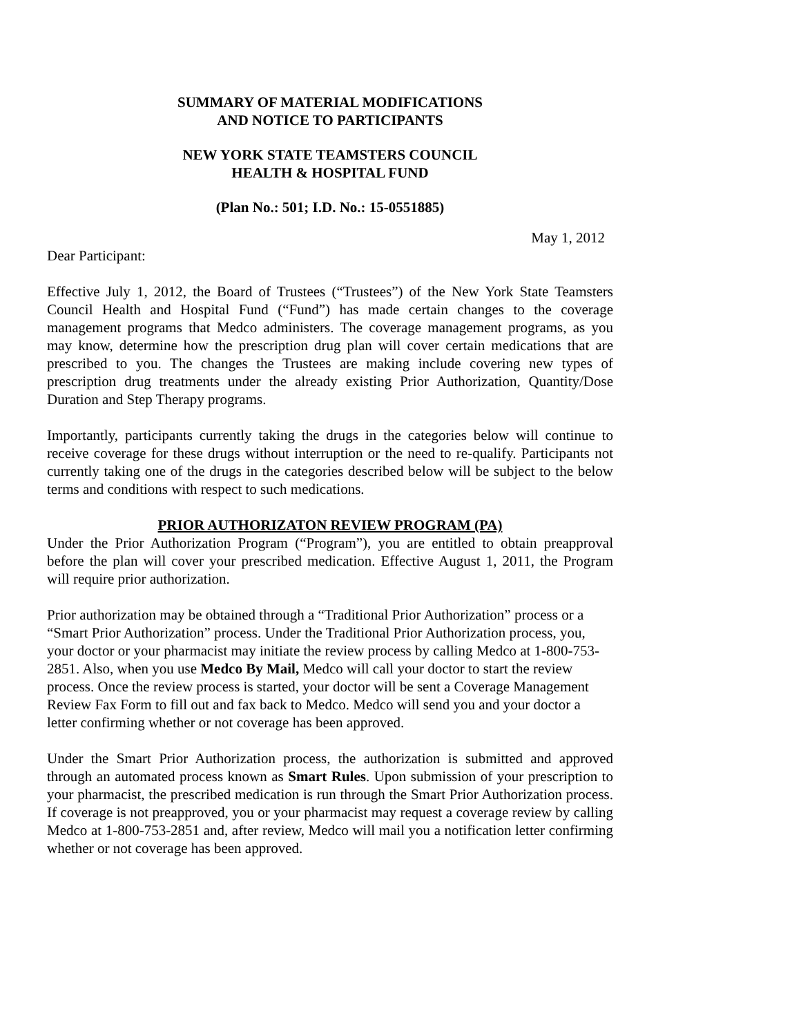SUMMARY OF MATERIAL MODIFICATIONS
AND NOTICE TO PARTICIPANTS
NEW YORK STATE TEAMSTERS COUNCIL
HEALTH & HOSPITAL FUND
(Plan No.: 501; I.D. No.: 15-0551885)
May 1, 2012
Dear Participant:
Effective July 1, 2012, the Board of Trustees (“Trustees”) of the New York State Teamsters Council Health and Hospital Fund (“Fund”) has made certain changes to the coverage management programs that Medco administers. The coverage management programs, as you may know, determine how the prescription drug plan will cover certain medications that are prescribed to you. The changes the Trustees are making include covering new types of prescription drug treatments under the already existing Prior Authorization, Quantity/Dose Duration and Step Therapy programs.
Importantly, participants currently taking the drugs in the categories below will continue to receive coverage for these drugs without interruption or the need to re-qualify. Participants not currently taking one of the drugs in the categories described below will be subject to the below terms and conditions with respect to such medications.
PRIOR AUTHORIZATON REVIEW PROGRAM (PA)
Under the Prior Authorization Program (“Program”), you are entitled to obtain preapproval before the plan will cover your prescribed medication. Effective August 1, 2011, the Program will require prior authorization.
Prior authorization may be obtained through a “Traditional Prior Authorization” process or a “Smart Prior Authorization” process. Under the Traditional Prior Authorization process, you, your doctor or your pharmacist may initiate the review process by calling Medco at 1-800-753-2851. Also, when you use Medco By Mail, Medco will call your doctor to start the review process. Once the review process is started, your doctor will be sent a Coverage Management Review Fax Form to fill out and fax back to Medco. Medco will send you and your doctor a letter confirming whether or not coverage has been approved.
Under the Smart Prior Authorization process, the authorization is submitted and approved through an automated process known as Smart Rules. Upon submission of your prescription to your pharmacist, the prescribed medication is run through the Smart Prior Authorization process. If coverage is not preapproved, you or your pharmacist may request a coverage review by calling Medco at 1-800-753-2851 and, after review, Medco will mail you a notification letter confirming whether or not coverage has been approved.